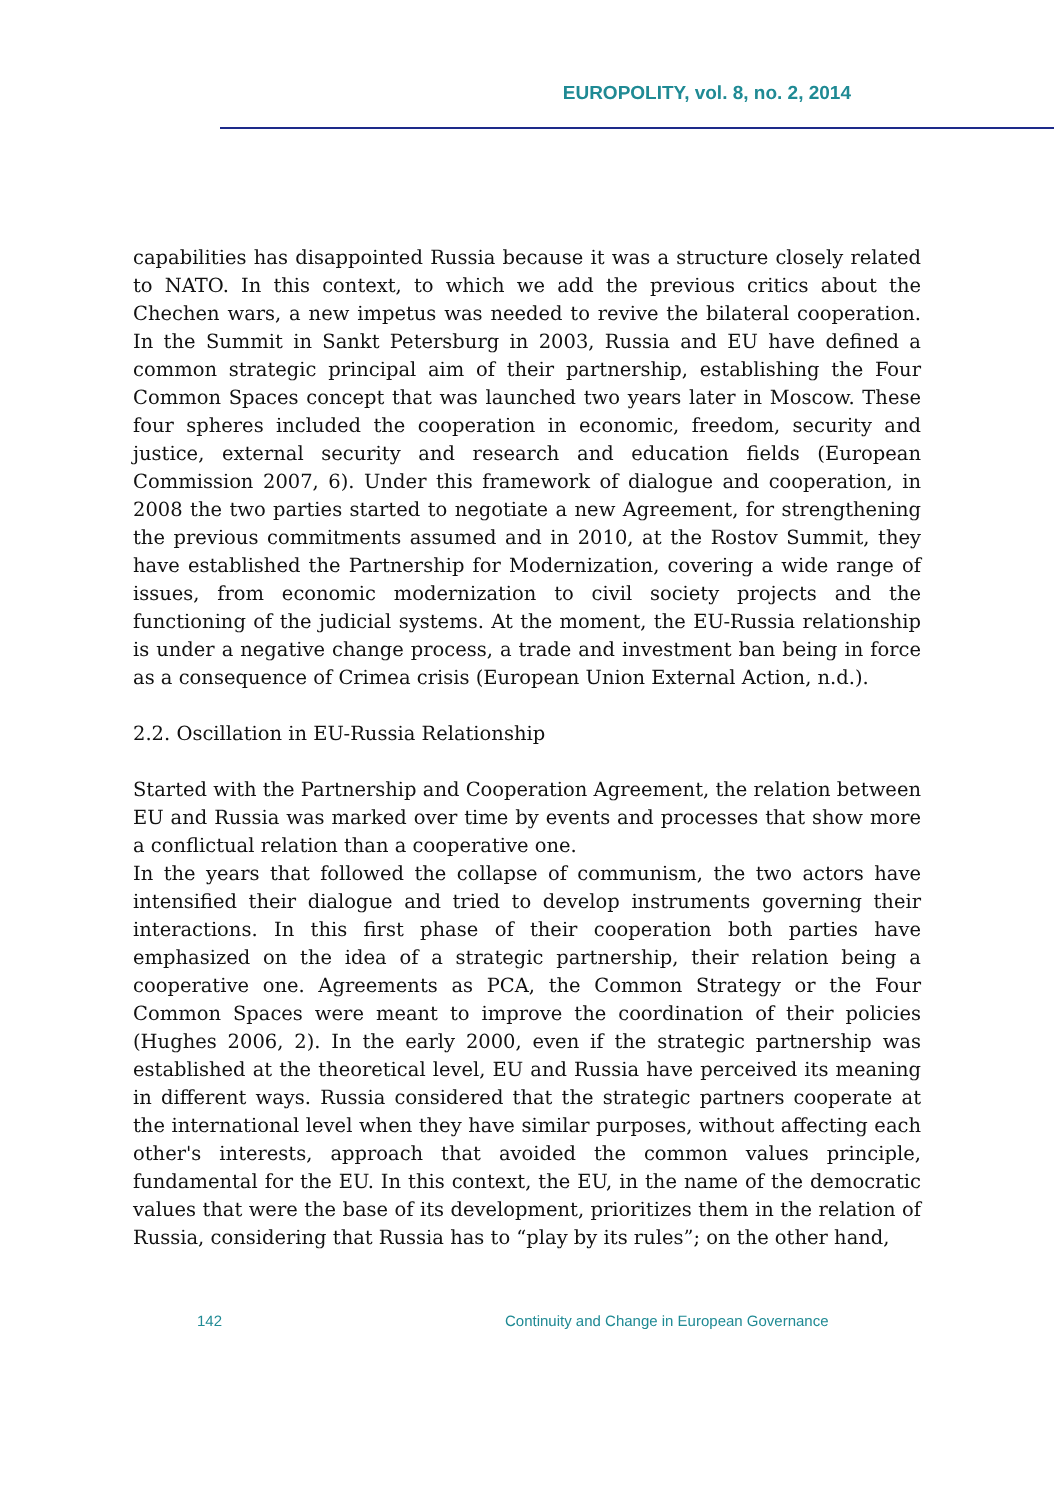EUROPOLITY, vol. 8, no. 2, 2014
capabilities has disappointed Russia because it was a structure closely related to NATO. In this context, to which we add the previous critics about the Chechen wars, a new impetus was needed to revive the bilateral cooperation. In the Summit in Sankt Petersburg in 2003, Russia and EU have defined a common strategic principal aim of their partnership, establishing the Four Common Spaces concept that was launched two years later in Moscow. These four spheres included the cooperation in economic, freedom, security and justice, external security and research and education fields (European Commission 2007, 6). Under this framework of dialogue and cooperation, in 2008 the two parties started to negotiate a new Agreement, for strengthening the previous commitments assumed and in 2010, at the Rostov Summit, they have established the Partnership for Modernization, covering a wide range of issues, from economic modernization to civil society projects and the functioning of the judicial systems. At the moment, the EU-Russia relationship is under a negative change process, a trade and investment ban being in force as a consequence of Crimea crisis (European Union External Action, n.d.).
2.2. Oscillation in EU-Russia Relationship
Started with the Partnership and Cooperation Agreement, the relation between EU and Russia was marked over time by events and processes that show more a conflictual relation than a cooperative one.
In the years that followed the collapse of communism, the two actors have intensified their dialogue and tried to develop instruments governing their interactions. In this first phase of their cooperation both parties have emphasized on the idea of a strategic partnership, their relation being a cooperative one. Agreements as PCA, the Common Strategy or the Four Common Spaces were meant to improve the coordination of their policies (Hughes 2006, 2). In the early 2000, even if the strategic partnership was established at the theoretical level, EU and Russia have perceived its meaning in different ways. Russia considered that the strategic partners cooperate at the international level when they have similar purposes, without affecting each other's interests, approach that avoided the common values principle, fundamental for the EU. In this context, the EU, in the name of the democratic values that were the base of its development, prioritizes them in the relation of Russia, considering that Russia has to “play by its rules”; on the other hand,
142
Continuity and Change in European Governance